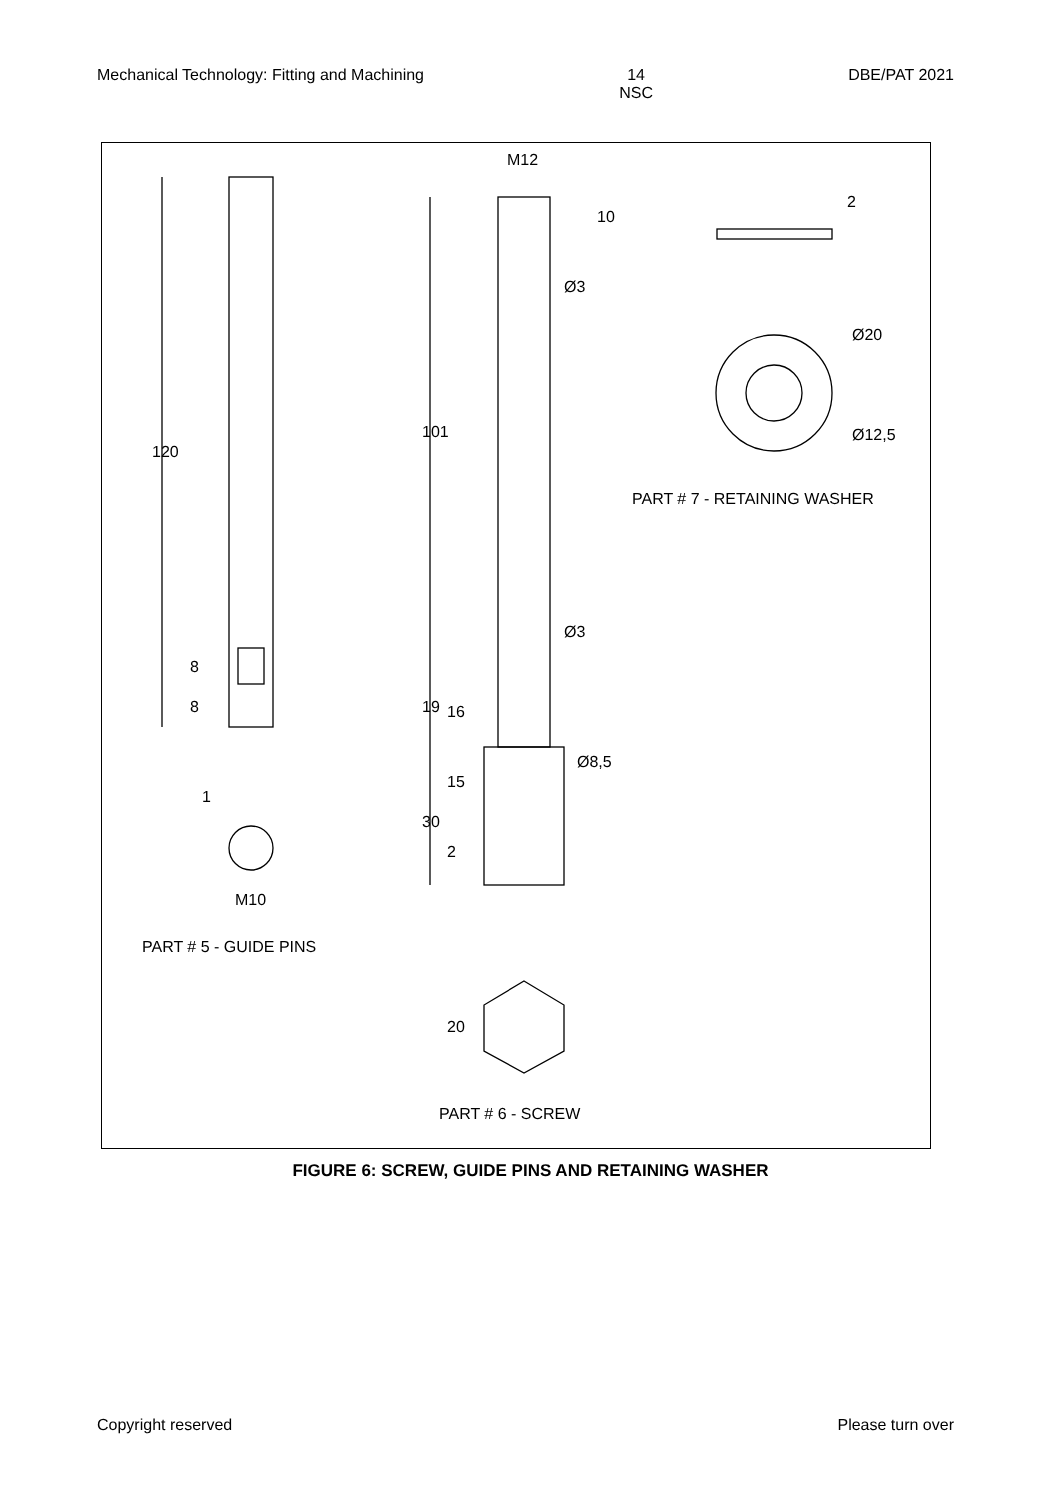Mechanical Technology: Fitting and Machining 14
NSC DBE/PAT 2021
M12
120
101
2
10
Ø3
Ø20
Ø12,5
PART # 7 - RETAINING WASHER
Ø3
8
8 19 16
Ø8,5
15
30
2
1
M10
PART # 5 - GUIDE PINS
20
PART # 6 - SCREW
FIGURE 6: SCREW, GUIDE PINS AND RETAINING WASHER
Copyright reserved Please turn over